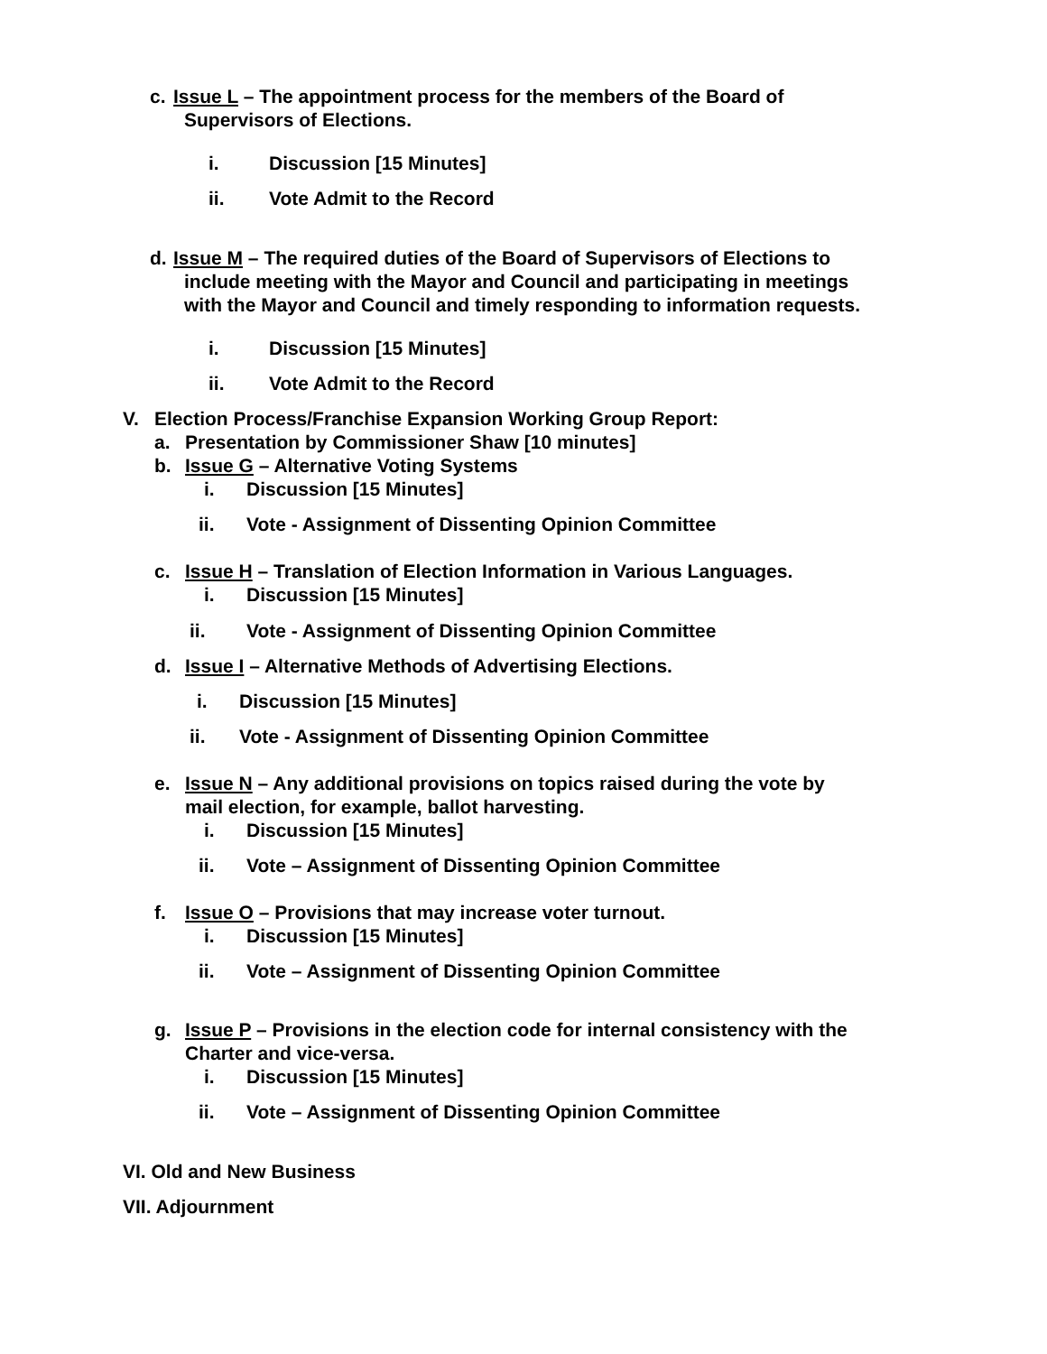c. Issue L – The appointment process for the members of the Board of
Supervisors of Elections.
i. Discussion [15 Minutes]
ii. Vote Admit to the Record
d. Issue M – The required duties of the Board of Supervisors of Elections to
include meeting with the Mayor and Council and participating in meetings
with the Mayor and Council and timely responding to information requests.
i. Discussion [15 Minutes]
ii. Vote Admit to the Record
V. Election Process/Franchise Expansion Working Group Report:
a. Presentation by Commissioner Shaw [10 minutes]
b. Issue G – Alternative Voting Systems
i. Discussion [15 Minutes]
ii. Vote - Assignment of Dissenting Opinion Committee
c. Issue H – Translation of Election Information in Various Languages.
i. Discussion [15 Minutes]
ii. Vote - Assignment of Dissenting Opinion Committee
d. Issue I – Alternative Methods of Advertising Elections.
i. Discussion [15 Minutes]
ii. Vote - Assignment of Dissenting Opinion Committee
e. Issue N – Any additional provisions on topics raised during the vote by
mail election, for example, ballot harvesting.
i. Discussion [15 Minutes]
ii. Vote – Assignment of Dissenting Opinion Committee
f. Issue O – Provisions that may increase voter turnout.
i. Discussion [15 Minutes]
ii. Vote – Assignment of Dissenting Opinion Committee
g. Issue P – Provisions in the election code for internal consistency with the
Charter and vice-versa.
i. Discussion [15 Minutes]
ii. Vote – Assignment of Dissenting Opinion Committee
VI. Old and New Business
VII. Adjournment